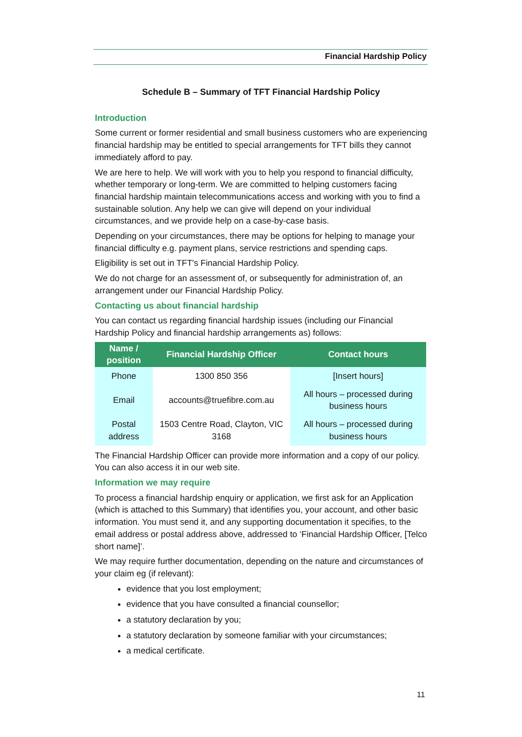Financial Hardship Policy
Schedule B – Summary of TFT Financial Hardship Policy
Introduction
Some current or former residential and small business customers who are experiencing financial hardship may be entitled to special arrangements for TFT bills they cannot immediately afford to pay.
We are here to help. We will work with you to help you respond to financial difficulty, whether temporary or long-term. We are committed to helping customers facing financial hardship maintain telecommunications access and working with you to find a sustainable solution. Any help we can give will depend on your individual circumstances, and we provide help on a case-by-case basis.
Depending on your circumstances, there may be options for helping to manage your financial difficulty e.g. payment plans, service restrictions and spending caps.
Eligibility is set out in TFT's Financial Hardship Policy.
We do not charge for an assessment of, or subsequently for administration of, an arrangement under our Financial Hardship Policy.
Contacting us about financial hardship
You can contact us regarding financial hardship issues (including our Financial Hardship Policy and financial hardship arrangements as) follows:
| Name / position | Financial Hardship Officer | Contact hours |
| --- | --- | --- |
| Phone | 1300 850 356 | [Insert hours] |
| Email | accounts@truefibre.com.au | All hours – processed during business hours |
| Postal address | 1503 Centre Road, Clayton, VIC 3168 | All hours – processed during business hours |
The Financial Hardship Officer can provide more information and a copy of our policy. You can also access it in our web site.
Information we may require
To process a financial hardship enquiry or application, we first ask for an Application (which is attached to this Summary) that identifies you, your account, and other basic information. You must send it, and any supporting documentation it specifies, to the email address or postal address above, addressed to ‘Financial Hardship Officer, [Telco short name]’.
We may require further documentation, depending on the nature and circumstances of your claim eg (if relevant):
evidence that you lost employment;
evidence that you have consulted a financial counsellor;
a statutory declaration by you;
a statutory declaration by someone familiar with your circumstances;
a medical certificate.
11